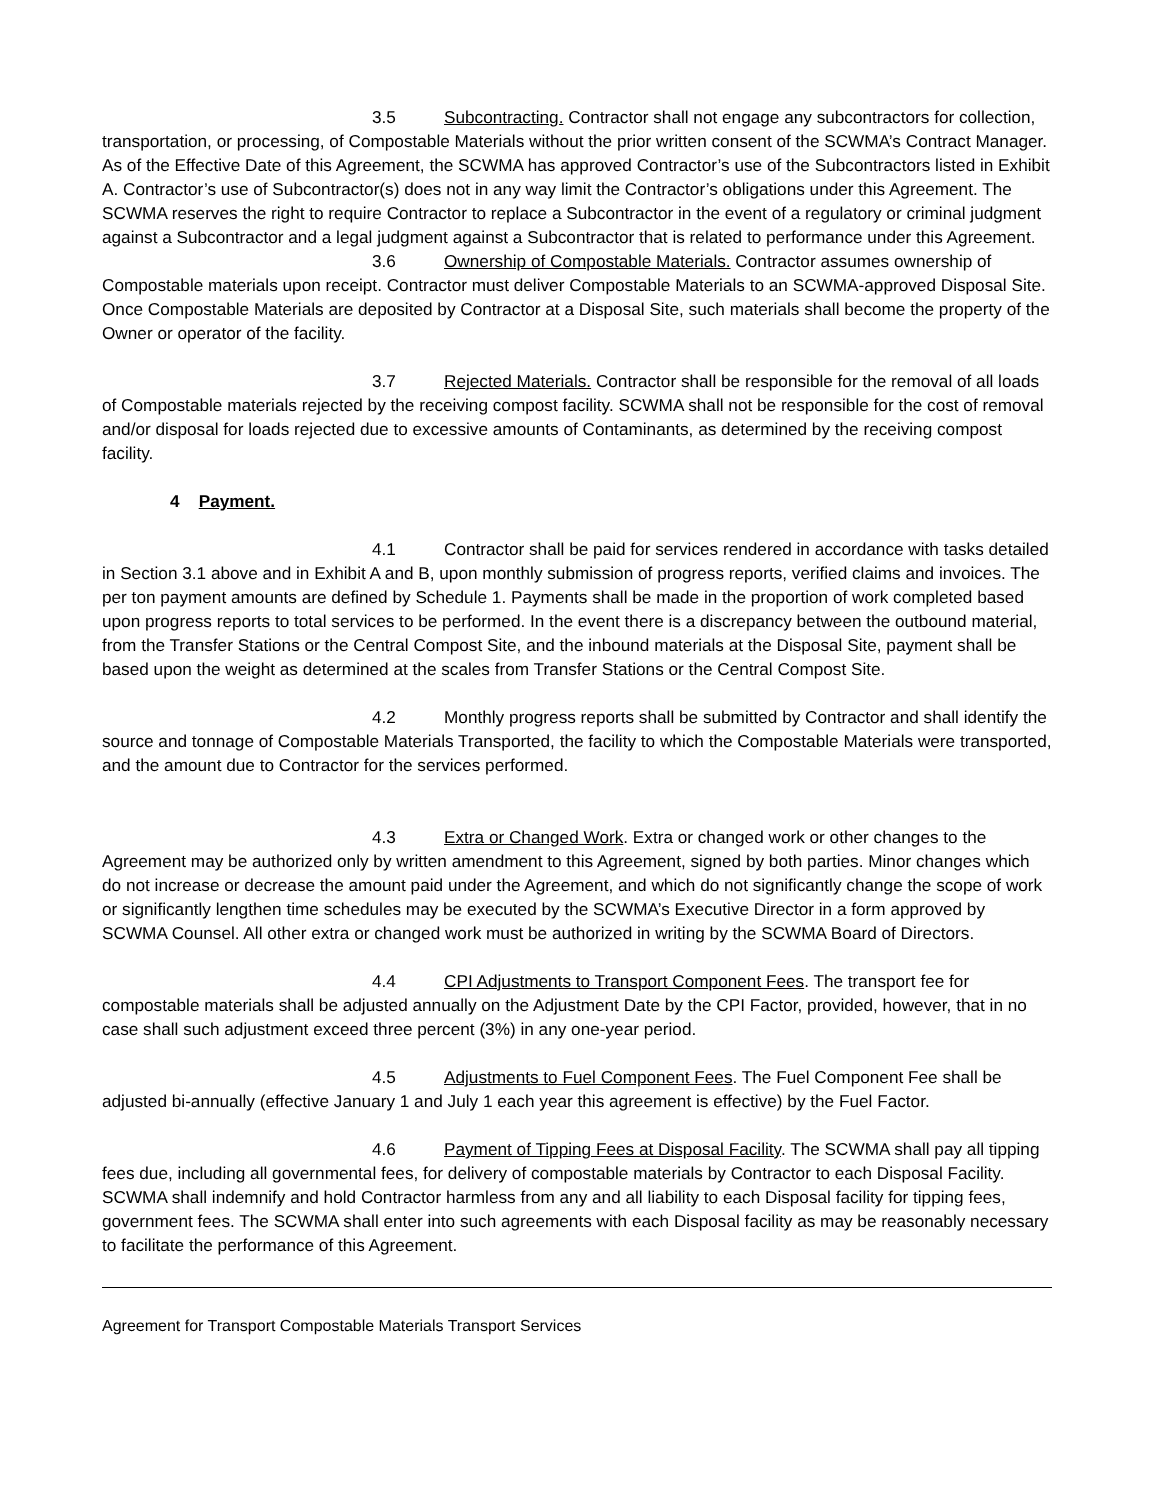3.5 Subcontracting. Contractor shall not engage any subcontractors for collection, transportation, or processing, of Compostable Materials without the prior written consent of the SCWMA’s Contract Manager. As of the Effective Date of this Agreement, the SCWMA has approved Contractor’s use of the Subcontractors listed in Exhibit A. Contractor’s use of Subcontractor(s) does not in any way limit the Contractor’s obligations under this Agreement. The SCWMA reserves the right to require Contractor to replace a Subcontractor in the event of a regulatory or criminal judgment against a Subcontractor and a legal judgment against a Subcontractor that is related to performance under this Agreement.
3.6 Ownership of Compostable Materials. Contractor assumes ownership of Compostable materials upon receipt. Contractor must deliver Compostable Materials to an SCWMA-approved Disposal Site. Once Compostable Materials are deposited by Contractor at a Disposal Site, such materials shall become the property of the Owner or operator of the facility.
3.7 Rejected Materials. Contractor shall be responsible for the removal of all loads of Compostable materials rejected by the receiving compost facility. SCWMA shall not be responsible for the cost of removal and/or disposal for loads rejected due to excessive amounts of Contaminants, as determined by the receiving compost facility.
4 Payment.
4.1 Contractor shall be paid for services rendered in accordance with tasks detailed in Section 3.1 above and in Exhibit A and B, upon monthly submission of progress reports, verified claims and invoices. The per ton payment amounts are defined by Schedule 1. Payments shall be made in the proportion of work completed based upon progress reports to total services to be performed. In the event there is a discrepancy between the outbound material, from the Transfer Stations or the Central Compost Site, and the inbound materials at the Disposal Site, payment shall be based upon the weight as determined at the scales from Transfer Stations or the Central Compost Site.
4.2 Monthly progress reports shall be submitted by Contractor and shall identify the source and tonnage of Compostable Materials Transported, the facility to which the Compostable Materials were transported, and the amount due to Contractor for the services performed.
4.3 Extra or Changed Work. Extra or changed work or other changes to the Agreement may be authorized only by written amendment to this Agreement, signed by both parties. Minor changes which do not increase or decrease the amount paid under the Agreement, and which do not significantly change the scope of work or significantly lengthen time schedules may be executed by the SCWMA’s Executive Director in a form approved by SCWMA Counsel. All other extra or changed work must be authorized in writing by the SCWMA Board of Directors.
4.4 CPI Adjustments to Transport Component Fees. The transport fee for compostable materials shall be adjusted annually on the Adjustment Date by the CPI Factor, provided, however, that in no case shall such adjustment exceed three percent (3%) in any one-year period.
4.5 Adjustments to Fuel Component Fees. The Fuel Component Fee shall be adjusted bi-annually (effective January 1 and July 1 each year this agreement is effective) by the Fuel Factor.
4.6 Payment of Tipping Fees at Disposal Facility. The SCWMA shall pay all tipping fees due, including all governmental fees, for delivery of compostable materials by Contractor to each Disposal Facility. SCWMA shall indemnify and hold Contractor harmless from any and all liability to each Disposal facility for tipping fees, government fees. The SCWMA shall enter into such agreements with each Disposal facility as may be reasonably necessary to facilitate the performance of this Agreement.
Agreement for Transport Compostable Materials Transport Services